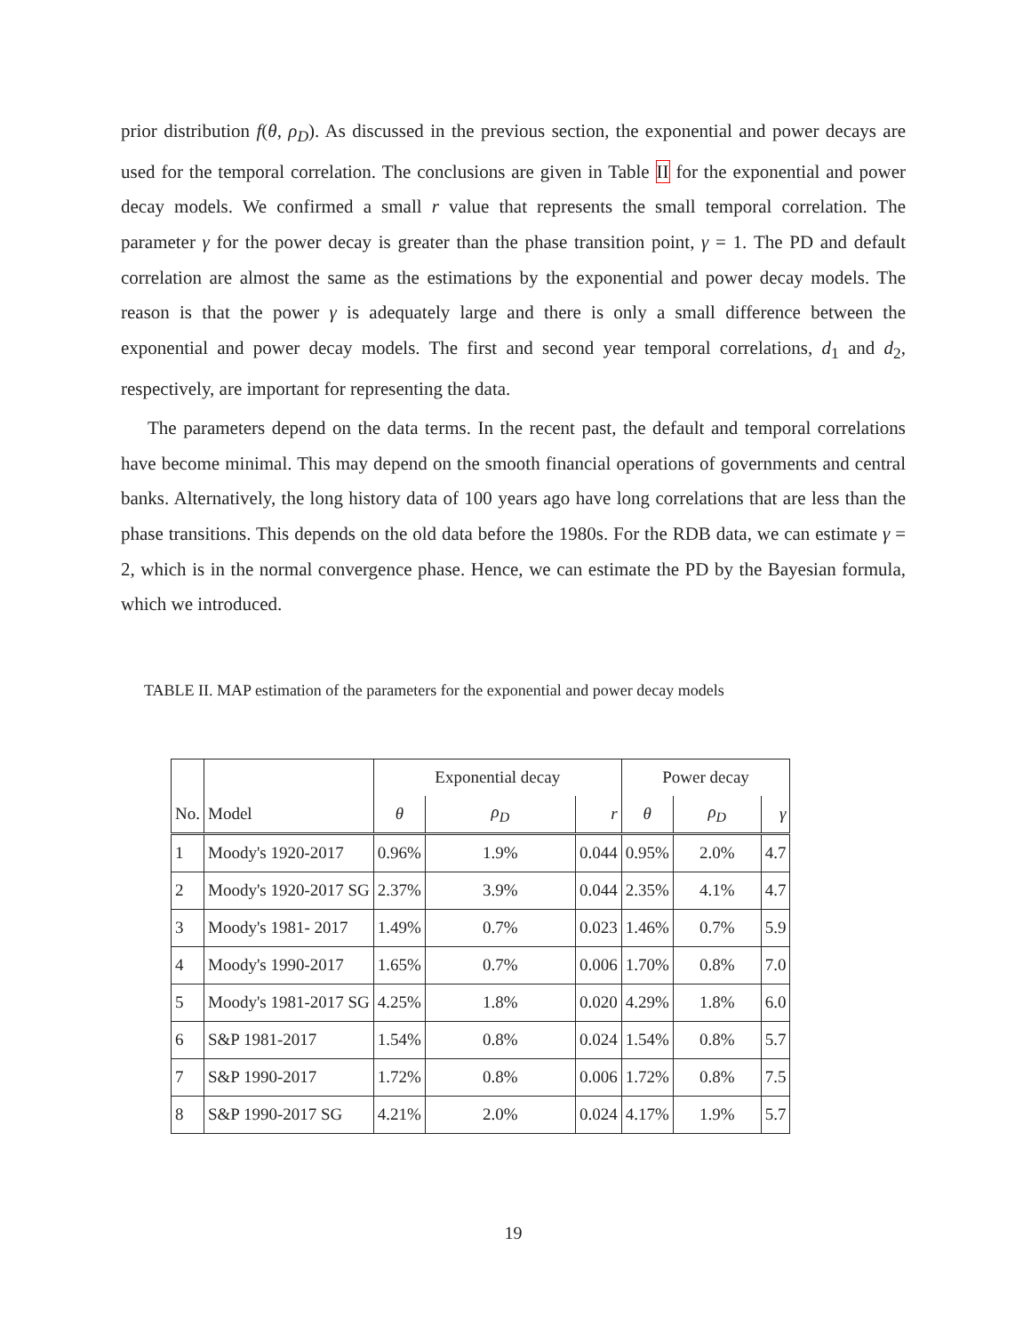prior distribution f(θ, ρ<sub>D</sub>). As discussed in the previous section, the exponential and power decays are used for the temporal correlation. The conclusions are given in Table II for the exponential and power decay models. We confirmed a small r value that represents the small temporal correlation. The parameter γ for the power decay is greater than the phase transition point, γ = 1. The PD and default correlation are almost the same as the estimations by the exponential and power decay models. The reason is that the power γ is adequately large and there is only a small difference between the exponential and power decay models. The first and second year temporal correlations, d<sub>1</sub> and d<sub>2</sub>, respectively, are important for representing the data.
The parameters depend on the data terms. In the recent past, the default and temporal correlations have become minimal. This may depend on the smooth financial operations of governments and central banks. Alternatively, the long history data of 100 years ago have long correlations that are less than the phase transitions. This depends on the old data before the 1980s. For the RDB data, we can estimate γ = 2, which is in the normal convergence phase. Hence, we can estimate the PD by the Bayesian formula, which we introduced.
TABLE II. MAP estimation of the parameters for the exponential and power decay models
| | | Exponential decay | | | Power decay | | |
| --- | --- | --- | --- | --- | --- | --- | --- |
| No. | Model | θ | ρ<sub>D</sub> | r | θ | ρ<sub>D</sub> | γ |
| 1 | Moody's 1920-2017 | 0.96% | 1.9% | 0.044 | 0.95% | 2.0% | 4.7 |
| 2 | Moody's 1920-2017 SG | 2.37% | 3.9% | 0.044 | 2.35% | 4.1% | 4.7 |
| 3 | Moody's 1981- 2017 | 1.49% | 0.7% | 0.023 | 1.46% | 0.7% | 5.9 |
| 4 | Moody's 1990-2017 | 1.65% | 0.7% | 0.006 | 1.70% | 0.8% | 7.0 |
| 5 | Moody's 1981-2017 SG | 4.25% | 1.8% | 0.020 | 4.29% | 1.8% | 6.0 |
| 6 | S&P 1981-2017 | 1.54% | 0.8% | 0.024 | 1.54% | 0.8% | 5.7 |
| 7 | S&P 1990-2017 | 1.72% | 0.8% | 0.006 | 1.72% | 0.8% | 7.5 |
| 8 | S&P 1990-2017 SG | 4.21% | 2.0% | 0.024 | 4.17% | 1.9% | 5.7 |
19